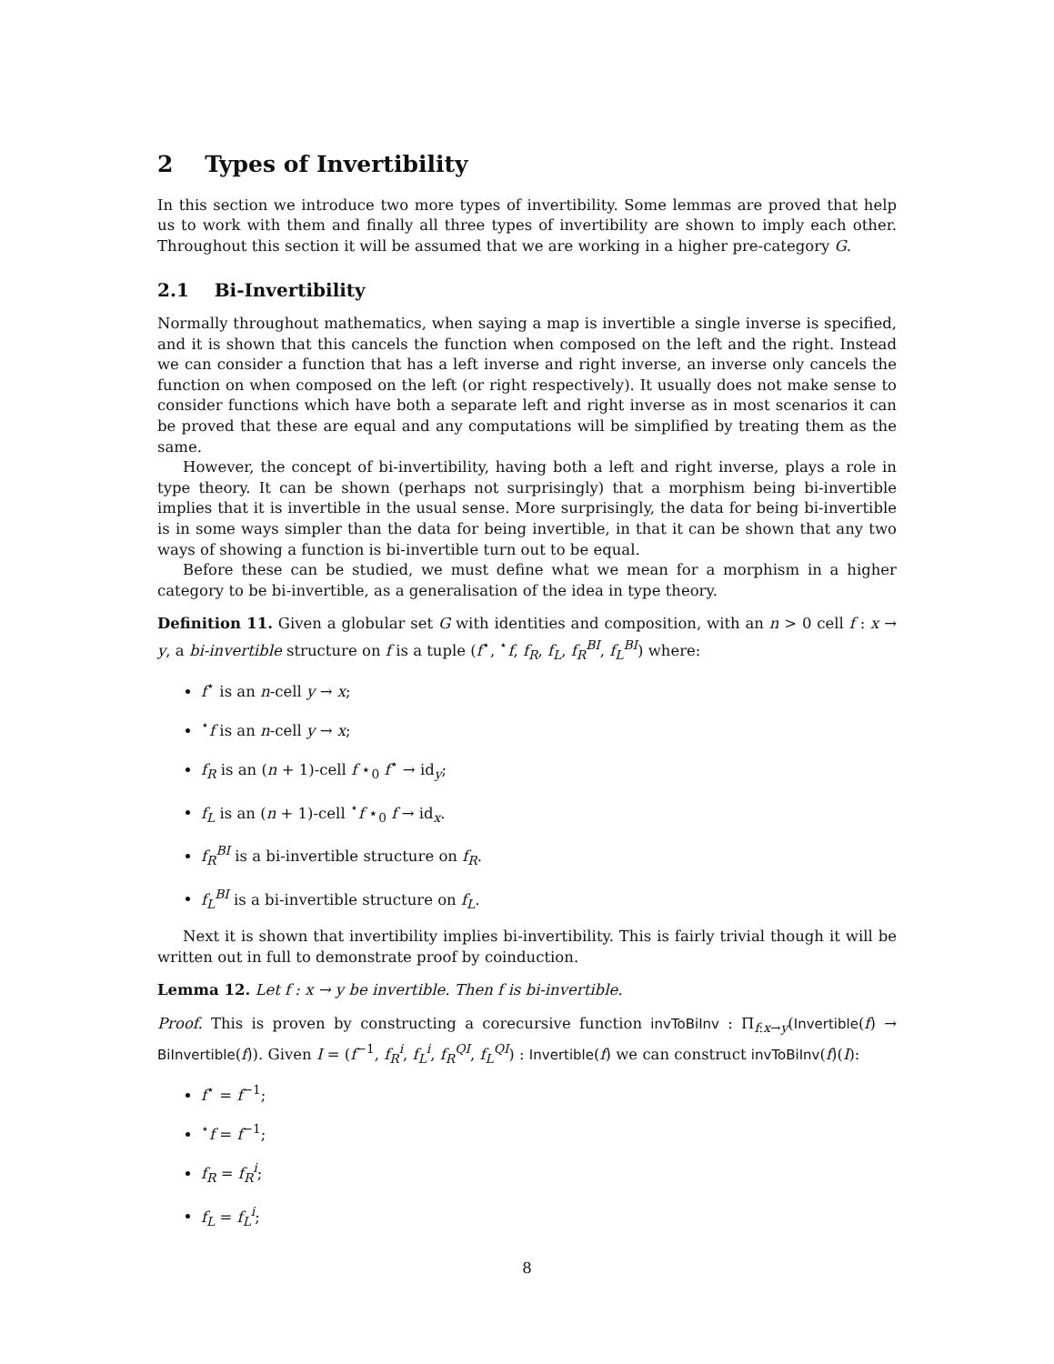2 Types of Invertibility
In this section we introduce two more types of invertibility. Some lemmas are proved that help us to work with them and finally all three types of invertibility are shown to imply each other. Throughout this section it will be assumed that we are working in a higher pre-category G.
2.1 Bi-Invertibility
Normally throughout mathematics, when saying a map is invertible a single inverse is specified, and it is shown that this cancels the function when composed on the left and the right. Instead we can consider a function that has a left inverse and right inverse, an inverse only cancels the function on when composed on the left (or right respectively). It usually does not make sense to consider functions which have both a separate left and right inverse as in most scenarios it can be proved that these are equal and any computations will be simplified by treating them as the same.
However, the concept of bi-invertibility, having both a left and right inverse, plays a role in type theory. It can be shown (perhaps not surprisingly) that a morphism being bi-invertible implies that it is invertible in the usual sense. More surprisingly, the data for being bi-invertible is in some ways simpler than the data for being invertible, in that it can be shown that any two ways of showing a function is bi-invertible turn out to be equal.
Before these can be studied, we must define what we mean for a morphism in a higher category to be bi-invertible, as a generalisation of the idea in type theory.
Definition 11. Given a globular set G with identities and composition, with an n > 0 cell f : x → y, a bi-invertible structure on f is a tuple (f<sup>⋆</sup>, <sup>⋆</sup>f, f<sub>R</sub>, f<sub>L</sub>, f<sub>R</sub><sup>BI</sup>, f<sub>L</sub><sup>BI</sup>) where:
f<sup>⋆</sup> is an n-cell y → x;
<sup>⋆</sup>f is an n-cell y → x;
f<sub>R</sub> is an (n + 1)-cell f ⋆<sub>0</sub> f<sup>⋆</sup> → id<sub>y</sub>;
f<sub>L</sub> is an (n + 1)-cell <sup>⋆</sup>f ⋆<sub>0</sub> f → id<sub>x</sub>.
f<sub>R</sub><sup>BI</sup> is a bi-invertible structure on f<sub>R</sub>.
f<sub>L</sub><sup>BI</sup> is a bi-invertible structure on f<sub>L</sub>.
Next it is shown that invertibility implies bi-invertibility. This is fairly trivial though it will be written out in full to demonstrate proof by coinduction.
Lemma 12. Let f : x → y be invertible. Then f is bi-invertible.
Proof. This is proven by constructing a corecursive function invToBiInv : Π<sub>f:x→y</sub>(Invertible(f) → BiInvertible(f)). Given I = (f<sup>−1</sup>, f<sub>R</sub><sup>i</sup>, f<sub>L</sub><sup>i</sup>, f<sub>R</sub><sup>QI</sup>, f<sub>L</sub><sup>QI</sup>) : Invertible(f) we can construct invToBiInv(f)(I):
f<sup>⋆</sup> = f<sup>−1</sup>;
<sup>⋆</sup>f = f<sup>−1</sup>;
f<sub>R</sub> = f<sub>R</sub><sup>i</sup>;
f<sub>L</sub> = f<sub>L</sub><sup>i</sup>;
8